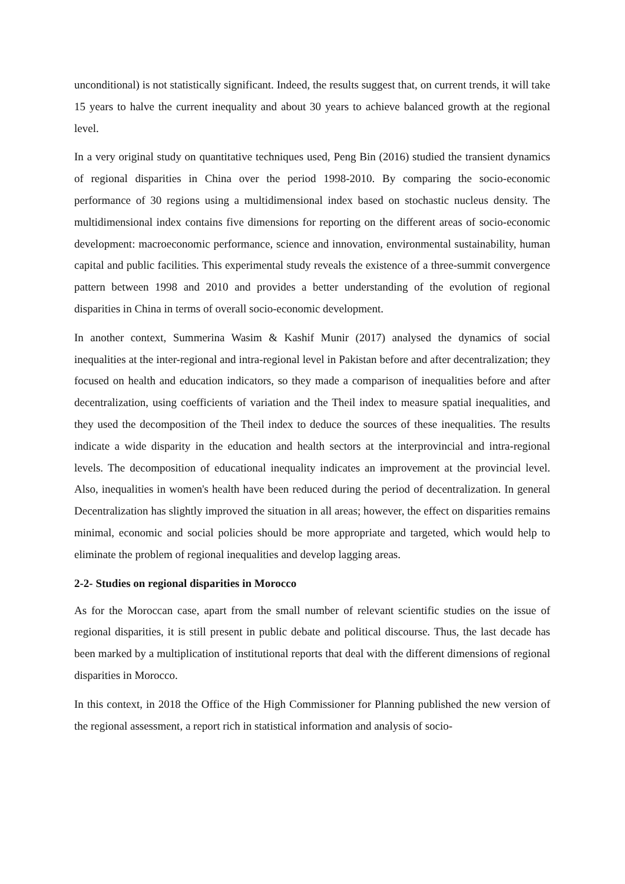unconditional) is not statistically significant. Indeed, the results suggest that, on current trends, it will take 15 years to halve the current inequality and about 30 years to achieve balanced growth at the regional level.
In a very original study on quantitative techniques used, Peng Bin (2016) studied the transient dynamics of regional disparities in China over the period 1998-2010. By comparing the socio-economic performance of 30 regions using a multidimensional index based on stochastic nucleus density. The multidimensional index contains five dimensions for reporting on the different areas of socio-economic development: macroeconomic performance, science and innovation, environmental sustainability, human capital and public facilities. This experimental study reveals the existence of a three-summit convergence pattern between 1998 and 2010 and provides a better understanding of the evolution of regional disparities in China in terms of overall socio-economic development.
In another context, Summerina Wasim & Kashif Munir (2017) analysed the dynamics of social inequalities at the inter-regional and intra-regional level in Pakistan before and after decentralization; they focused on health and education indicators, so they made a comparison of inequalities before and after decentralization, using coefficients of variation and the Theil index to measure spatial inequalities, and they used the decomposition of the Theil index to deduce the sources of these inequalities. The results indicate a wide disparity in the education and health sectors at the interprovincial and intra-regional levels. The decomposition of educational inequality indicates an improvement at the provincial level. Also, inequalities in women's health have been reduced during the period of decentralization. In general Decentralization has slightly improved the situation in all areas; however, the effect on disparities remains minimal, economic and social policies should be more appropriate and targeted, which would help to eliminate the problem of regional inequalities and develop lagging areas.
2-2- Studies on regional disparities in Morocco
As for the Moroccan case, apart from the small number of relevant scientific studies on the issue of regional disparities, it is still present in public debate and political discourse. Thus, the last decade has been marked by a multiplication of institutional reports that deal with the different dimensions of regional disparities in Morocco.
In this context, in 2018 the Office of the High Commissioner for Planning published the new version of the regional assessment, a report rich in statistical information and analysis of socio-